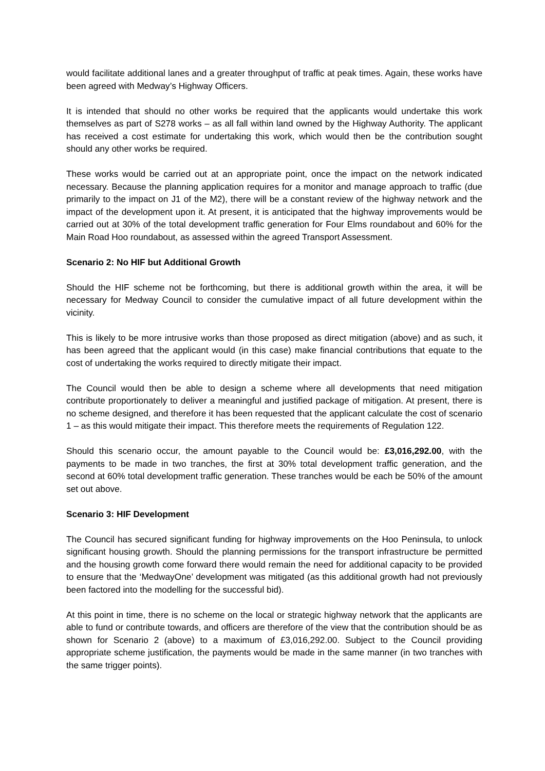would facilitate additional lanes and a greater throughput of traffic at peak times. Again, these works have been agreed with Medway’s Highway Officers.
It is intended that should no other works be required that the applicants would undertake this work themselves as part of S278 works – as all fall within land owned by the Highway Authority. The applicant has received a cost estimate for undertaking this work, which would then be the contribution sought should any other works be required.
These works would be carried out at an appropriate point, once the impact on the network indicated necessary. Because the planning application requires for a monitor and manage approach to traffic (due primarily to the impact on J1 of the M2), there will be a constant review of the highway network and the impact of the development upon it. At present, it is anticipated that the highway improvements would be carried out at 30% of the total development traffic generation for Four Elms roundabout and 60% for the Main Road Hoo roundabout, as assessed within the agreed Transport Assessment.
Scenario 2: No HIF but Additional Growth
Should the HIF scheme not be forthcoming, but there is additional growth within the area, it will be necessary for Medway Council to consider the cumulative impact of all future development within the vicinity.
This is likely to be more intrusive works than those proposed as direct mitigation (above) and as such, it has been agreed that the applicant would (in this case) make financial contributions that equate to the cost of undertaking the works required to directly mitigate their impact.
The Council would then be able to design a scheme where all developments that need mitigation contribute proportionately to deliver a meaningful and justified package of mitigation. At present, there is no scheme designed, and therefore it has been requested that the applicant calculate the cost of scenario 1 – as this would mitigate their impact. This therefore meets the requirements of Regulation 122.
Should this scenario occur, the amount payable to the Council would be: £3,016,292.00, with the payments to be made in two tranches, the first at 30% total development traffic generation, and the second at 60% total development traffic generation. These tranches would be each be 50% of the amount set out above.
Scenario 3: HIF Development
The Council has secured significant funding for highway improvements on the Hoo Peninsula, to unlock significant housing growth. Should the planning permissions for the transport infrastructure be permitted and the housing growth come forward there would remain the need for additional capacity to be provided to ensure that the ‘MedwayOne’ development was mitigated (as this additional growth had not previously been factored into the modelling for the successful bid).
At this point in time, there is no scheme on the local or strategic highway network that the applicants are able to fund or contribute towards, and officers are therefore of the view that the contribution should be as shown for Scenario 2 (above) to a maximum of £3,016,292.00. Subject to the Council providing appropriate scheme justification, the payments would be made in the same manner (in two tranches with the same trigger points).